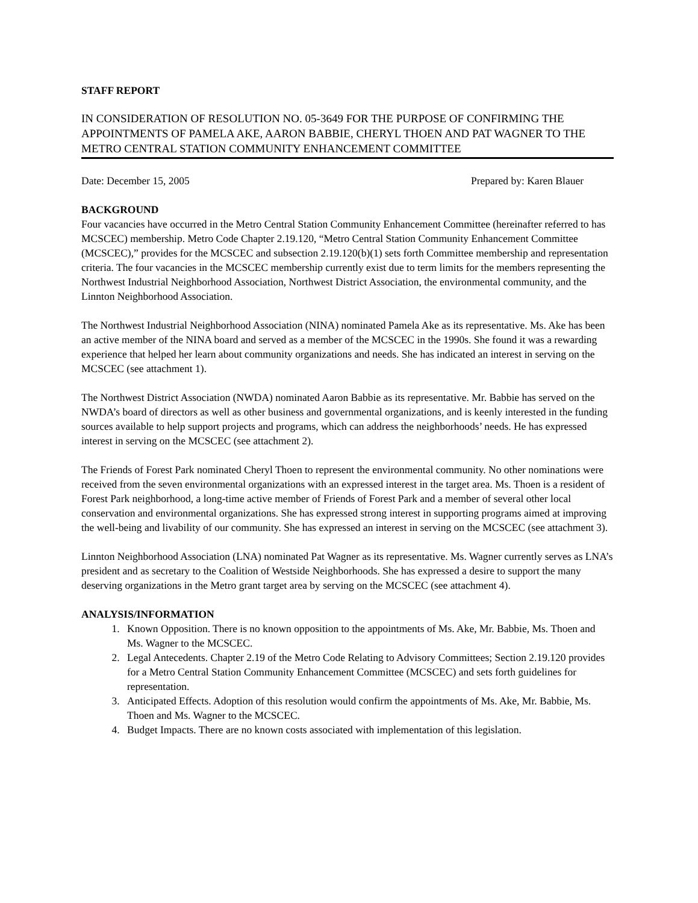STAFF REPORT
IN CONSIDERATION OF RESOLUTION NO. 05-3649 FOR THE PURPOSE OF CONFIRMING THE APPOINTMENTS OF PAMELA AKE, AARON BABBIE, CHERYL THOEN AND PAT WAGNER TO THE METRO CENTRAL STATION COMMUNITY ENHANCEMENT COMMITTEE
Date: December 15, 2005 Prepared by: Karen Blauer
BACKGROUND
Four vacancies have occurred in the Metro Central Station Community Enhancement Committee (hereinafter referred to has MCSCEC) membership. Metro Code Chapter 2.19.120, “Metro Central Station Community Enhancement Committee (MCSCEC),” provides for the MCSCEC and subsection 2.19.120(b)(1) sets forth Committee membership and representation criteria. The four vacancies in the MCSCEC membership currently exist due to term limits for the members representing the Northwest Industrial Neighborhood Association, Northwest District Association, the environmental community, and the Linnton Neighborhood Association.
The Northwest Industrial Neighborhood Association (NINA) nominated Pamela Ake as its representative. Ms. Ake has been an active member of the NINA board and served as a member of the MCSCEC in the 1990s. She found it was a rewarding experience that helped her learn about community organizations and needs. She has indicated an interest in serving on the MCSCEC (see attachment 1).
The Northwest District Association (NWDA) nominated Aaron Babbie as its representative. Mr. Babbie has served on the NWDA’s board of directors as well as other business and governmental organizations, and is keenly interested in the funding sources available to help support projects and programs, which can address the neighborhoods’ needs. He has expressed interest in serving on the MCSCEC (see attachment 2).
The Friends of Forest Park nominated Cheryl Thoen to represent the environmental community. No other nominations were received from the seven environmental organizations with an expressed interest in the target area. Ms. Thoen is a resident of Forest Park neighborhood, a long-time active member of Friends of Forest Park and a member of several other local conservation and environmental organizations. She has expressed strong interest in supporting programs aimed at improving the well-being and livability of our community. She has expressed an interest in serving on the MCSCEC (see attachment 3).
Linnton Neighborhood Association (LNA) nominated Pat Wagner as its representative. Ms. Wagner currently serves as LNA’s president and as secretary to the Coalition of Westside Neighborhoods. She has expressed a desire to support the many deserving organizations in the Metro grant target area by serving on the MCSCEC (see attachment 4).
ANALYSIS/INFORMATION
1. Known Opposition. There is no known opposition to the appointments of Ms. Ake, Mr. Babbie, Ms. Thoen and Ms. Wagner to the MCSCEC.
2. Legal Antecedents. Chapter 2.19 of the Metro Code Relating to Advisory Committees; Section 2.19.120 provides for a Metro Central Station Community Enhancement Committee (MCSCEC) and sets forth guidelines for representation.
3. Anticipated Effects. Adoption of this resolution would confirm the appointments of Ms. Ake, Mr. Babbie, Ms. Thoen and Ms. Wagner to the MCSCEC.
4. Budget Impacts. There are no known costs associated with implementation of this legislation.